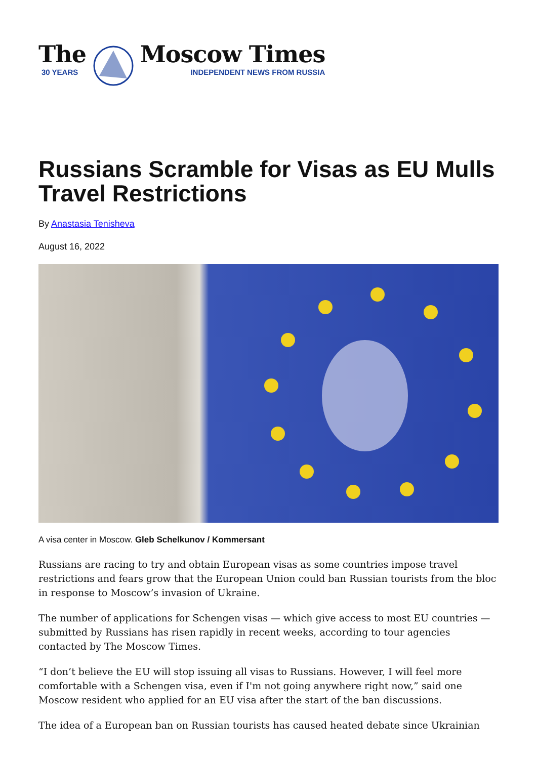The
30 YEARS
Moscow Times
INDEPENDENT NEWS FROM RUSSIA
Russians Scramble for Visas as EU Mulls Travel Restrictions
By Anastasia Tenisheva
August 16, 2022
A visa center in Moscow. Gleb Schelkunov / Kommersant
Russians are racing to try and obtain European visas as some countries impose travel restrictions and fears grow that the European Union could ban Russian tourists from the bloc in response to Moscow’s invasion of Ukraine.
The number of applications for Schengen visas — which give access to most EU countries — submitted by Russians has risen rapidly in recent weeks, according to tour agencies contacted by The Moscow Times.
“I don’t believe the EU will stop issuing all visas to Russians. However, I will feel more comfortable with a Schengen visa, even if I'm not going anywhere right now,” said one Moscow resident who applied for an EU visa after the start of the ban discussions.
The idea of a European ban on Russian tourists has caused heated debate since Ukrainian